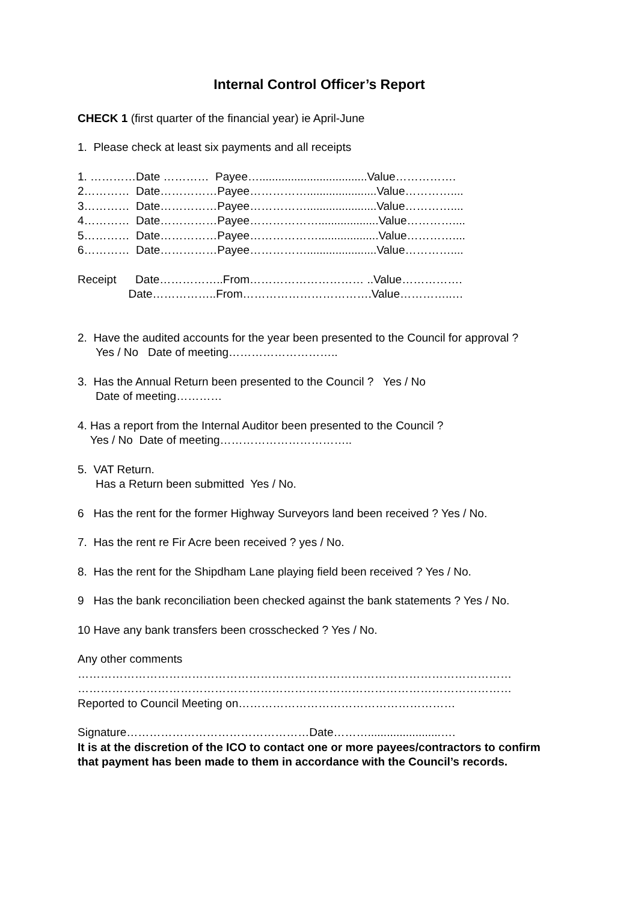Internal Control Officer’s Report
CHECK 1 (first quarter of the financial year) ie April-June
1. Please check at least six payments and all receipts
1. …………Date ………… Payee…..................................Value……………. 2………… Date……………Payee……………......................Value………….... 3………… Date……………Payee……………......................Value………….... 4………… Date……………Payee………………...................Value………….... 5………… Date……………Payee………………...................Value………….... 6………… Date……………Payee……………......................Value…………....
Receipt Date……………..From………………………… ..Value……………. Date……………..From…………………………….Value…………..…
2. Have the audited accounts for the year been presented to the Council for approval ?
Yes / No Date of meeting………………………..
3. Has the Annual Return been presented to the Council ? Yes / No
Date of meeting…………
4. Has a report from the Internal Auditor been presented to the Council ?
Yes / No Date of meeting……………………………..
5. VAT Return.
Has a Return been submitted Yes / No.
6 Has the rent for the former Highway Surveyors land been received ? Yes / No.
7. Has the rent re Fir Acre been received ? yes / No.
8. Has the rent for the Shipdham Lane playing field been received ? Yes / No.
9 Has the bank reconciliation been checked against the bank statements ? Yes / No.
10 Have any bank transfers been crosschecked ? Yes / No.
Any other comments
……………………………………………………………………………………………………
……………………………………………………………………………………………………
Reported to Council Meeting on…………………………………………………
Signature…………………………………………Date……….......................….
It is at the discretion of the ICO to contact one or more payees/contractors to confirm that payment has been made to them in accordance with the Council’s records.